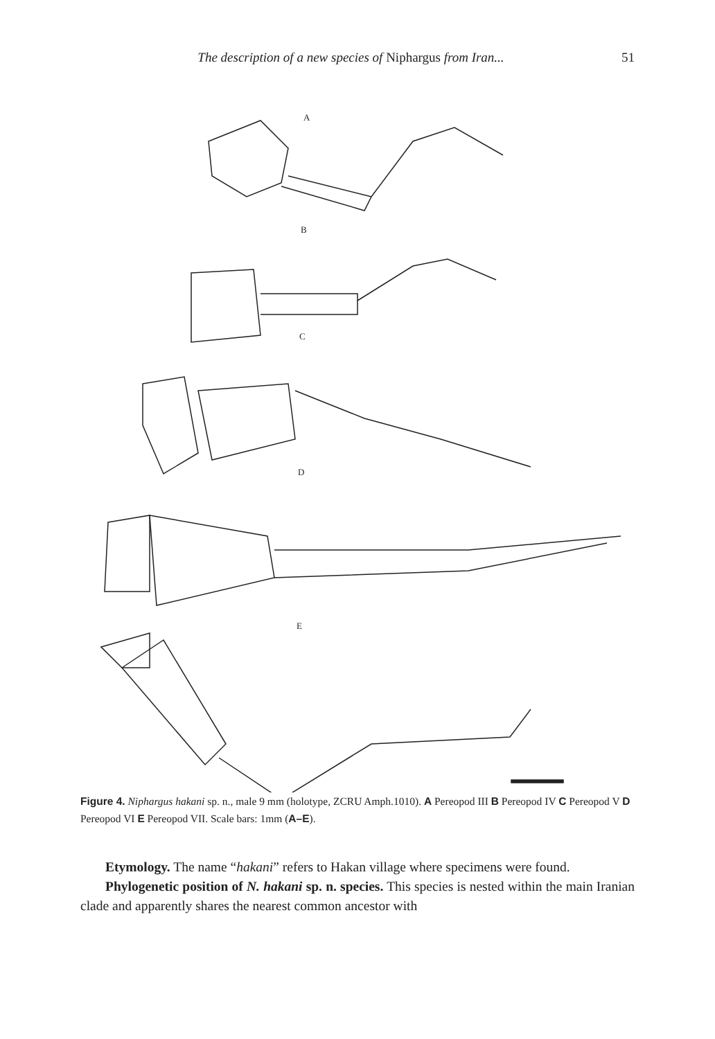The description of a new species of Niphargus from Iran...
51
A
B
C
D
E
Figure 4. Niphargus hakani sp. n., male 9 mm (holotype, ZCRU Amph.1010). A Pereopod III B Pereopod IV C Pereopod V D Pereopod VI E Pereopod VII. Scale bars: 1mm (A–E).
Etymology. The name “hakani” refers to Hakan village where specimens were found.
Phylogenetic position of N. hakani sp. n. species. This species is nested within the main Iranian clade and apparently shares the nearest common ancestor with